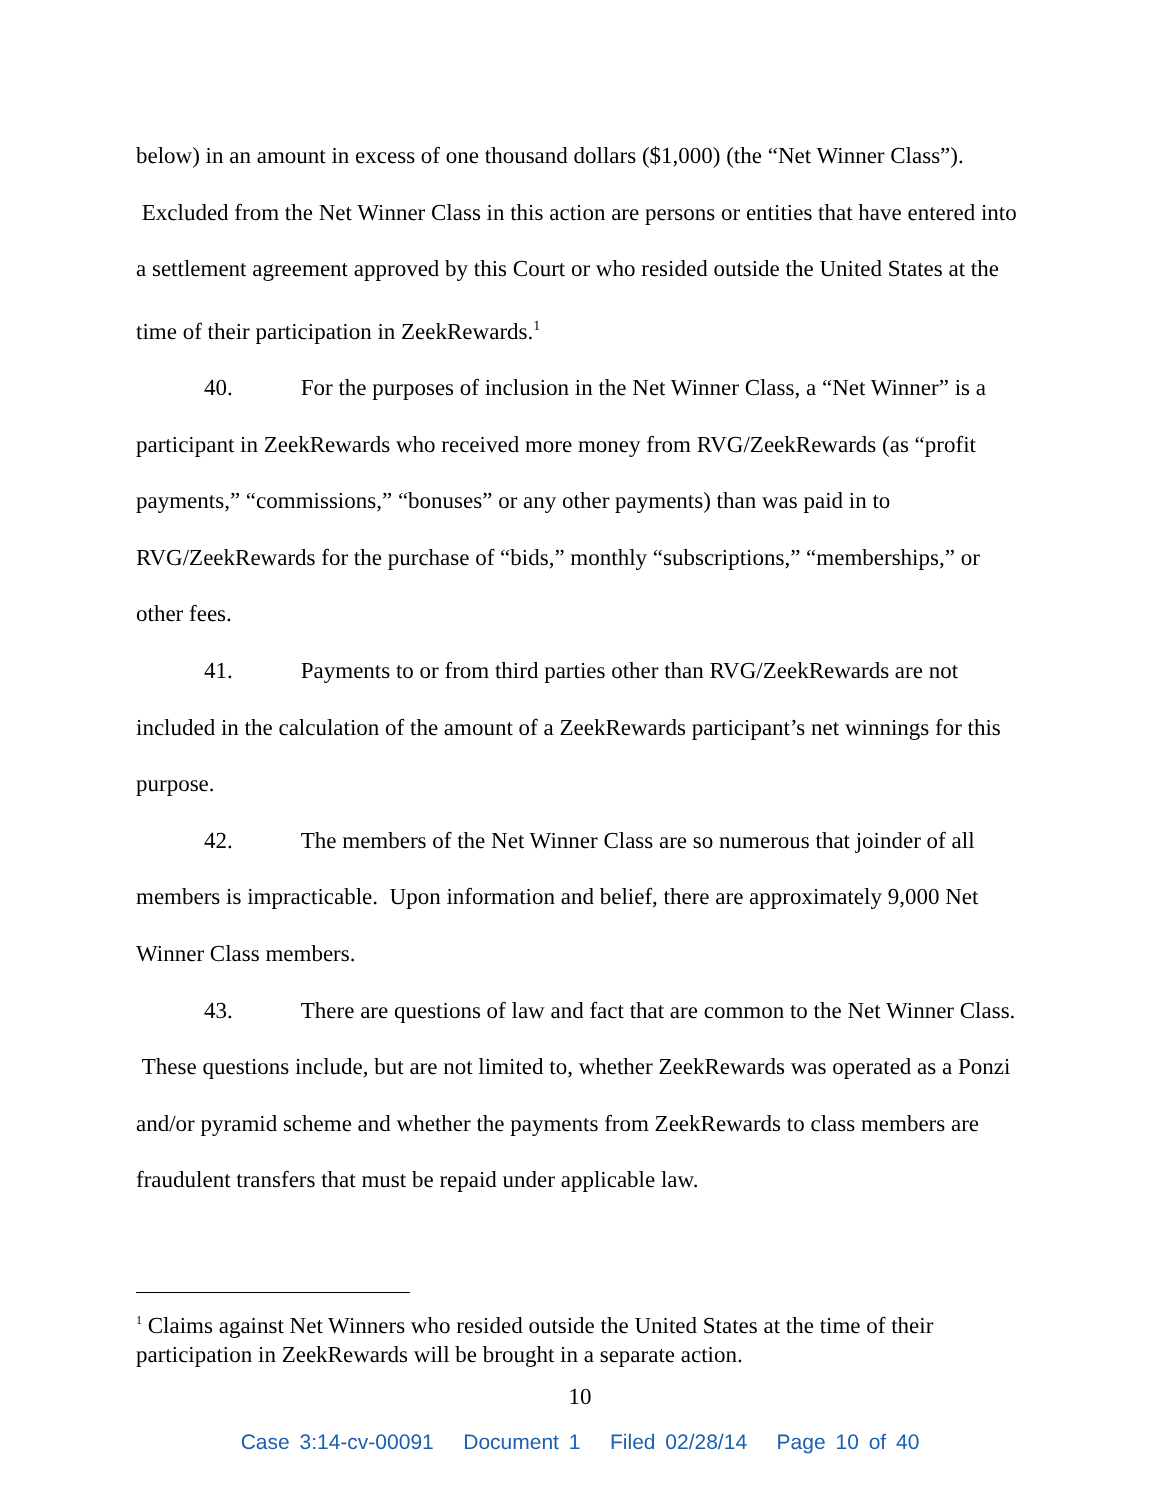below) in an amount in excess of one thousand dollars ($1,000) (the “Net Winner Class”). Excluded from the Net Winner Class in this action are persons or entities that have entered into a settlement agreement approved by this Court or who resided outside the United States at the time of their participation in ZeekRewards.<sup>1</sup>
40. For the purposes of inclusion in the Net Winner Class, a “Net Winner” is a participant in ZeekRewards who received more money from RVG/ZeekRewards (as “profit payments,” “commissions,” “bonuses” or any other payments) than was paid in to RVG/ZeekRewards for the purchase of “bids,” monthly “subscriptions,” “memberships,” or other fees.
41. Payments to or from third parties other than RVG/ZeekRewards are not included in the calculation of the amount of a ZeekRewards participant’s net winnings for this purpose.
42. The members of the Net Winner Class are so numerous that joinder of all members is impracticable. Upon information and belief, there are approximately 9,000 Net Winner Class members.
43. There are questions of law and fact that are common to the Net Winner Class. These questions include, but are not limited to, whether ZeekRewards was operated as a Ponzi and/or pyramid scheme and whether the payments from ZeekRewards to class members are fraudulent transfers that must be repaid under applicable law.
<sup>1</sup> Claims against Net Winners who resided outside the United States at the time of their participation in ZeekRewards will be brought in a separate action.
10
Case 3:14-cv-00091 Document 1 Filed 02/28/14 Page 10 of 40